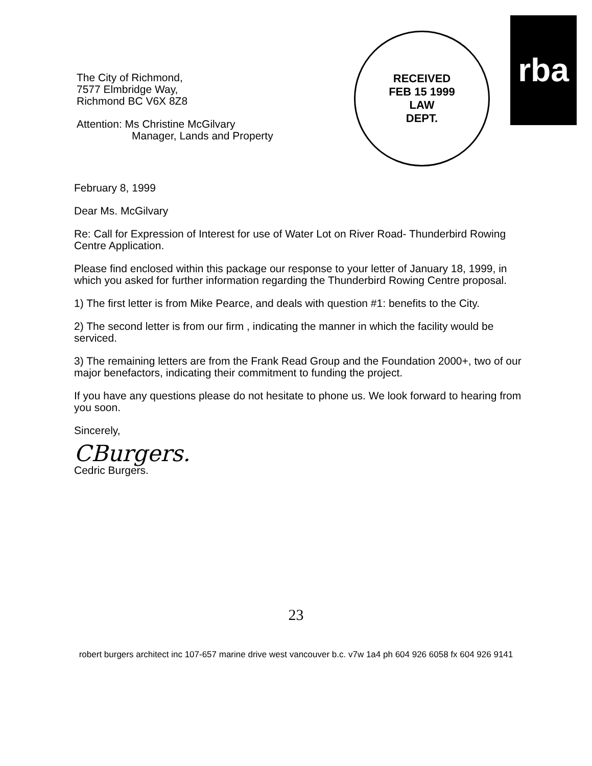The City of Richmond,
7577 Elmbridge Way,
Richmond BC V6X 8Z8
Attention: Ms Christine McGilvary
Manager, Lands and Property
RECEIVED
FEB 15 1999
LAW
DEPT.
rba
February 8, 1999
Dear Ms. McGilvary
Re: Call for Expression of Interest for use of Water Lot on River Road- Thunderbird Rowing Centre Application.
Please find enclosed within this package our response to your letter of January 18, 1999, in which you asked for further information regarding the Thunderbird Rowing Centre proposal.
1) The first letter is from Mike Pearce, and deals with question #1: benefits to the City.
2) The second letter is from our firm , indicating the manner in which the facility would be serviced.
3) The remaining letters are from the Frank Read Group and the Foundation 2000+, two of our major benefactors, indicating their commitment to funding the project.
If you have any questions please do not hesitate to phone us. We look forward to hearing from you soon.
Sincerely,
CBurgers.
Cedric Burgers.
23
robert burgers architect inc 107-657 marine drive west vancouver b.c. v7w 1a4 ph 604 926 6058 fx 604 926 9141